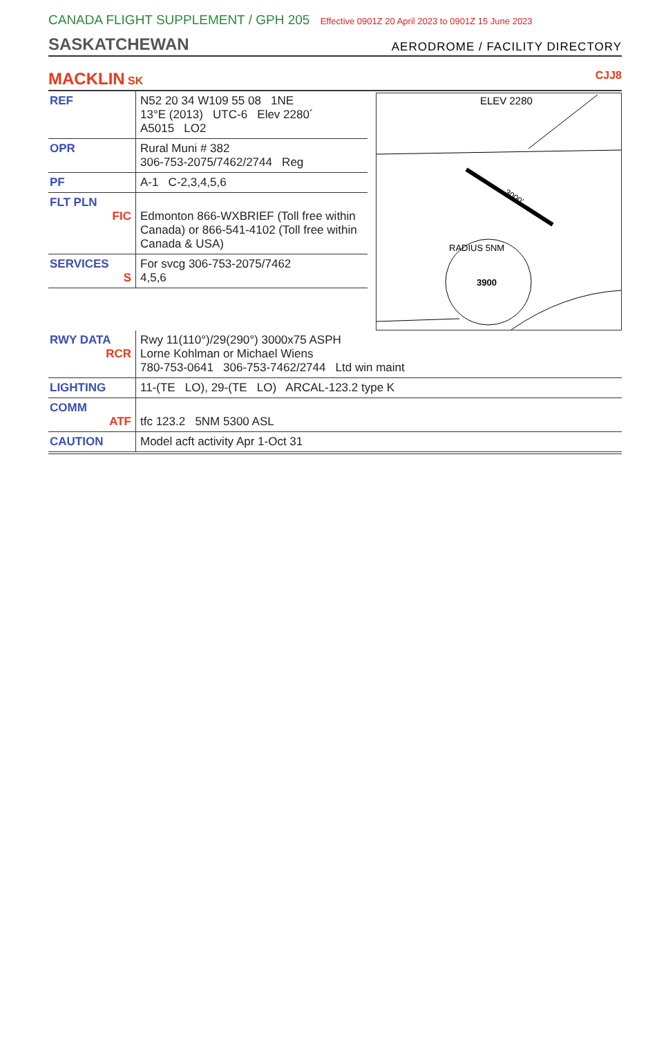CANADA FLIGHT SUPPLEMENT / GPH 205 Effective 0901Z 20 April 2023 to 0901Z 15 June 2023
SASKATCHEWAN
AERODROME / FACILITY DIRECTORY
MACKLIN SK CJJ8
| REF | N52 20 34 W109 55 08 1NE 13°E (2013) UTC-6 Elev 2280´ A5015 LO2 |
| OPR | Rural Muni # 382 306-753-2075/7462/2744 Reg |
| PF | A-1 C-2,3,4,5,6 |
| FLT PLN FIC | Edmonton 866-WXBRIEF (Toll free within Canada) or 866-541-4102 (Toll free within Canada & USA) |
| SERVICES S | For svcg 306-753-2075/7462 4,5,6 |
ELEV 2280
3000'
3900
RADIUS 5NM
| RWY DATA RCR | Rwy 11(110°)/29(290°) 3000x75 ASPH Lorne Kohlman or Michael Wiens 780-753-0641 306-753-7462/2744 Ltd win maint |
| LIGHTING | 11-(TE LO), 29-(TE LO) ARCAL-123.2 type K |
| COMM ATF | tfc 123.2 5NM 5300 ASL |
| CAUTION | Model acft activity Apr 1-Oct 31 |